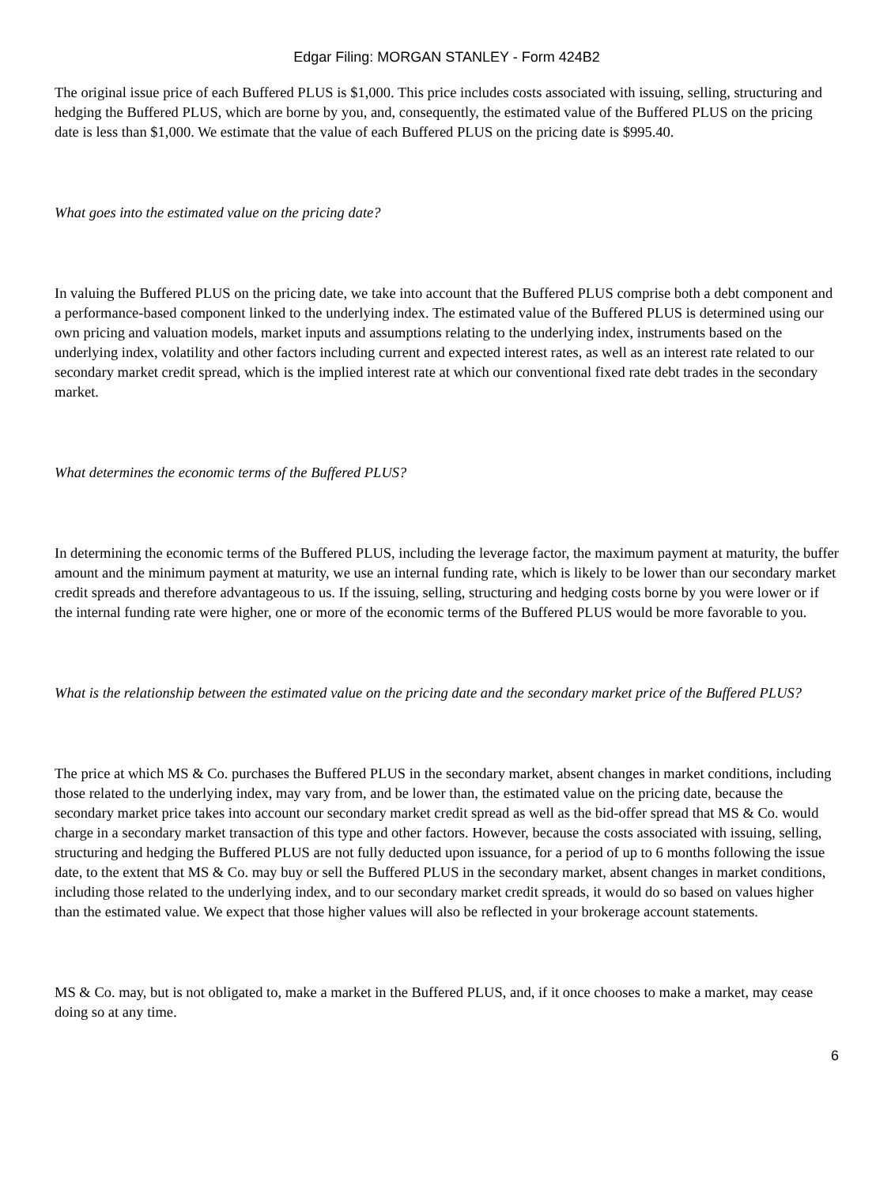Edgar Filing: MORGAN STANLEY - Form 424B2
The original issue price of each Buffered PLUS is $1,000. This price includes costs associated with issuing, selling, structuring and hedging the Buffered PLUS, which are borne by you, and, consequently, the estimated value of the Buffered PLUS on the pricing date is less than $1,000. We estimate that the value of each Buffered PLUS on the pricing date is $995.40.
What goes into the estimated value on the pricing date?
In valuing the Buffered PLUS on the pricing date, we take into account that the Buffered PLUS comprise both a debt component and a performance-based component linked to the underlying index. The estimated value of the Buffered PLUS is determined using our own pricing and valuation models, market inputs and assumptions relating to the underlying index, instruments based on the underlying index, volatility and other factors including current and expected interest rates, as well as an interest rate related to our secondary market credit spread, which is the implied interest rate at which our conventional fixed rate debt trades in the secondary market.
What determines the economic terms of the Buffered PLUS?
In determining the economic terms of the Buffered PLUS, including the leverage factor, the maximum payment at maturity, the buffer amount and the minimum payment at maturity, we use an internal funding rate, which is likely to be lower than our secondary market credit spreads and therefore advantageous to us. If the issuing, selling, structuring and hedging costs borne by you were lower or if the internal funding rate were higher, one or more of the economic terms of the Buffered PLUS would be more favorable to you.
What is the relationship between the estimated value on the pricing date and the secondary market price of the Buffered PLUS?
The price at which MS & Co. purchases the Buffered PLUS in the secondary market, absent changes in market conditions, including those related to the underlying index, may vary from, and be lower than, the estimated value on the pricing date, because the secondary market price takes into account our secondary market credit spread as well as the bid-offer spread that MS & Co. would charge in a secondary market transaction of this type and other factors. However, because the costs associated with issuing, selling, structuring and hedging the Buffered PLUS are not fully deducted upon issuance, for a period of up to 6 months following the issue date, to the extent that MS & Co. may buy or sell the Buffered PLUS in the secondary market, absent changes in market conditions, including those related to the underlying index, and to our secondary market credit spreads, it would do so based on values higher than the estimated value. We expect that those higher values will also be reflected in your brokerage account statements.
MS & Co. may, but is not obligated to, make a market in the Buffered PLUS, and, if it once chooses to make a market, may cease doing so at any time.
6